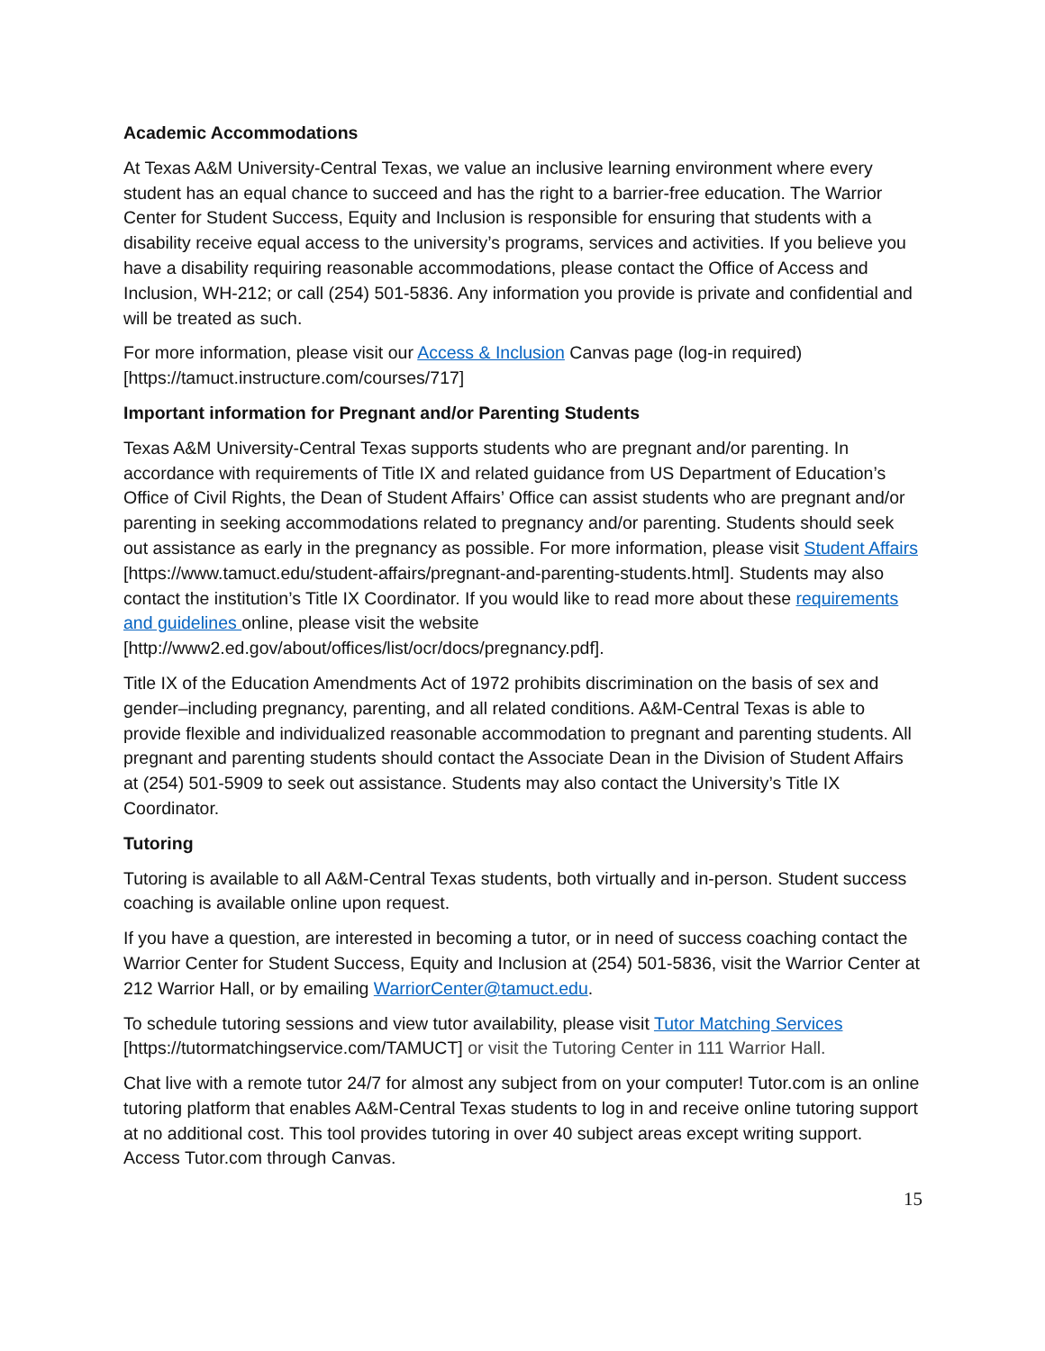Academic Accommodations
At Texas A&M University-Central Texas, we value an inclusive learning environment where every student has an equal chance to succeed and has the right to a barrier-free education. The Warrior Center for Student Success, Equity and Inclusion is responsible for ensuring that students with a disability receive equal access to the university’s programs, services and activities. If you believe you have a disability requiring reasonable accommodations, please contact the Office of Access and Inclusion, WH-212; or call (254) 501-5836. Any information you provide is private and confidential and will be treated as such.
For more information, please visit our Access & Inclusion Canvas page (log-in required) [https://tamuct.instructure.com/courses/717]
Important information for Pregnant and/or Parenting Students
Texas A&M University-Central Texas supports students who are pregnant and/or parenting. In accordance with requirements of Title IX and related guidance from US Department of Education’s Office of Civil Rights, the Dean of Student Affairs’ Office can assist students who are pregnant and/or parenting in seeking accommodations related to pregnancy and/or parenting. Students should seek out assistance as early in the pregnancy as possible. For more information, please visit Student Affairs [https://www.tamuct.edu/student-affairs/pregnant-and-parenting-students.html]. Students may also contact the institution’s Title IX Coordinator. If you would like to read more about these requirements and guidelines online, please visit the website [http://www2.ed.gov/about/offices/list/ocr/docs/pregnancy.pdf].
Title IX of the Education Amendments Act of 1972 prohibits discrimination on the basis of sex and gender–including pregnancy, parenting, and all related conditions. A&M-Central Texas is able to provide flexible and individualized reasonable accommodation to pregnant and parenting students. All pregnant and parenting students should contact the Associate Dean in the Division of Student Affairs at (254) 501-5909 to seek out assistance. Students may also contact the University’s Title IX Coordinator.
Tutoring
Tutoring is available to all A&M-Central Texas students, both virtually and in-person. Student success coaching is available online upon request.
If you have a question, are interested in becoming a tutor, or in need of success coaching contact the Warrior Center for Student Success, Equity and Inclusion at (254) 501-5836, visit the Warrior Center at 212 Warrior Hall, or by emailing WarriorCenter@tamuct.edu.
To schedule tutoring sessions and view tutor availability, please visit Tutor Matching Services [https://tutormatchingservice.com/TAMUCT] or visit the Tutoring Center in 111 Warrior Hall.
Chat live with a remote tutor 24/7 for almost any subject from on your computer! Tutor.com is an online tutoring platform that enables A&M-Central Texas students to log in and receive online tutoring support at no additional cost. This tool provides tutoring in over 40 subject areas except writing support. Access Tutor.com through Canvas.
15